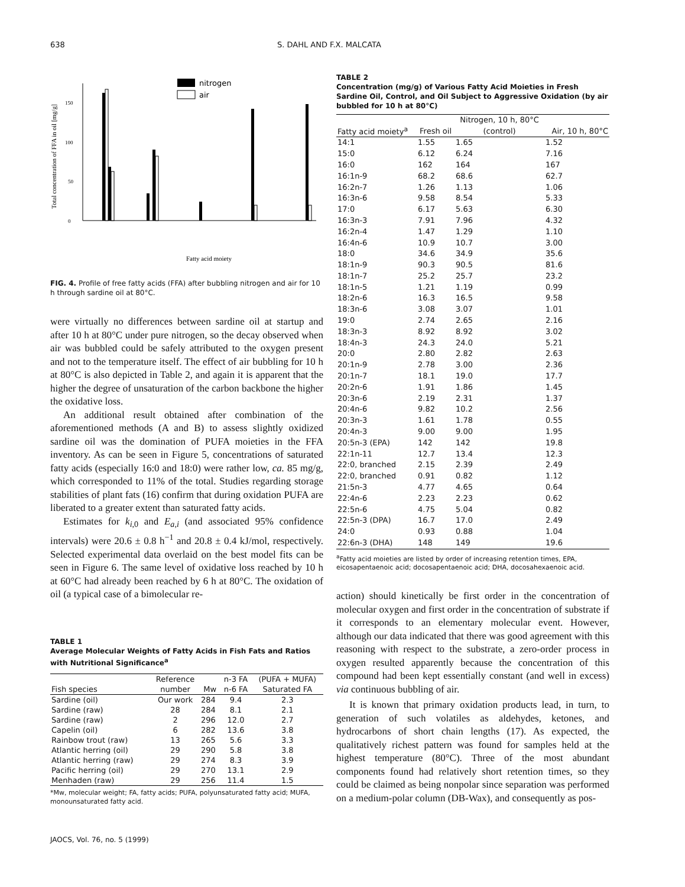638 S. DAHL AND F.X. MALCATA
Total concentration of FFA in oil [mg/g]
0
50
100
150
nitrogen
air
Fatty acid moiety
FIG. 4. Profile of free fatty acids (FFA) after bubbling nitrogen and air for 10 h through sardine oil at 80°C.
were virtually no differences between sardine oil at startup and after 10 h at 80°C under pure nitrogen, so the decay observed when air was bubbled could be safely attributed to the oxygen present and not to the temperature itself. The effect of air bubbling for 10 h at 80°C is also depicted in Table 2, and again it is apparent that the higher the degree of unsaturation of the carbon backbone the higher the oxidative loss.
An additional result obtained after combination of the aforementioned methods (A and B) to assess slightly oxidized sardine oil was the domination of PUFA moieties in the FFA inventory. As can be seen in Figure 5, concentrations of saturated fatty acids (especially 16:0 and 18:0) were rather low, ca. 85 mg/g, which corresponded to 11% of the total. Studies regarding storage stabilities of plant fats (16) confirm that during oxidation PUFA are liberated to a greater extent than saturated fatty acids.
Estimates for k<sub>i,0</sub> and E<sub>a,i</sub> (and associated 95% confidence intervals) were 20.6 ± 0.8 h<sup>−1</sup> and 20.8 ± 0.4 kJ/mol, respectively. Selected experimental data overlaid on the best model fits can be seen in Figure 6. The same level of oxidative loss reached by 10 h at 60°C had already been reached by 6 h at 80°C. The oxidation of oil (a typical case of a bimolecular re-
TABLE 1
Average Molecular Weights of Fatty Acids in Fish Fats and Ratios with Nutritional Significance<sup>a</sup>
| | Reference | | n-3 FA | (PUFA + MUFA) |
| --- | --- | --- | --- | --- |
| Fish species | number | Mw | n-6 FA | Saturated FA |
| Sardine (oil) | Our work | 284 | 9.4 | 2.3 |
| Sardine (raw) | 28 | 284 | 8.1 | 2.1 |
| Sardine (raw) | 2 | 296 | 12.0 | 2.7 |
| Capelin (oil) | 6 | 282 | 13.6 | 3.8 |
| Rainbow trout (raw) | 13 | 265 | 5.6 | 3.3 |
| Atlantic herring (oil) | 29 | 290 | 5.8 | 3.8 |
| Atlantic herring (raw) | 29 | 274 | 8.3 | 3.9 |
| Pacific herring (oil) | 29 | 270 | 13.1 | 2.9 |
| Menhaden (raw) | 29 | 256 | 11.4 | 1.5 |
*Mw, molecular weight; FA, fatty acids; PUFA, polyunsaturated fatty acid; MUFA, monounsaturated fatty acid.
JAOCS, Vol. 76, no. 5 (1999)
TABLE 2
Concentration (mg/g) of Various Fatty Acid Moieties in Fresh Sardine Oil, Control, and Oil Subject to Aggressive Oxidation (by air bubbled for 10 h at 80°C)
| | | Nitrogen, 10 h, 80°C | |
| --- | --- | --- | --- |
| Fatty acid moiety<sup>a</sup> | Fresh oil | (control) | Air, 10 h, 80°C |
| 14:1 | 1.55 | 1.65 | 1.52 |
| 15:0 | 6.12 | 6.24 | 7.16 |
| 16:0 | 162 | 164 | 167 |
| 16:1n-9 | 68.2 | 68.6 | 62.7 |
| 16:2n-7 | 1.26 | 1.13 | 1.06 |
| 16:3n-6 | 9.58 | 8.54 | 5.33 |
| 17:0 | 6.17 | 5.63 | 6.30 |
| 16:3n-3 | 7.91 | 7.96 | 4.32 |
| 16:2n-4 | 1.47 | 1.29 | 1.10 |
| 16:4n-6 | 10.9 | 10.7 | 3.00 |
| 18:0 | 34.6 | 34.9 | 35.6 |
| 18:1n-9 | 90.3 | 90.5 | 81.6 |
| 18:1n-7 | 25.2 | 25.7 | 23.2 |
| 18:1n-5 | 1.21 | 1.19 | 0.99 |
| 18:2n-6 | 16.3 | 16.5 | 9.58 |
| 18:3n-6 | 3.08 | 3.07 | 1.01 |
| 19:0 | 2.74 | 2.65 | 2.16 |
| 18:3n-3 | 8.92 | 8.92 | 3.02 |
| 18:4n-3 | 24.3 | 24.0 | 5.21 |
| 20:0 | 2.80 | 2.82 | 2.63 |
| 20:1n-9 | 2.78 | 3.00 | 2.36 |
| 20:1n-7 | 18.1 | 19.0 | 17.7 |
| 20:2n-6 | 1.91 | 1.86 | 1.45 |
| 20:3n-6 | 2.19 | 2.31 | 1.37 |
| 20:4n-6 | 9.82 | 10.2 | 2.56 |
| 20:3n-3 | 1.61 | 1.78 | 0.55 |
| 20:4n-3 | 9.00 | 9.00 | 1.95 |
| 20:5n-3 (EPA) | 142 | 142 | 19.8 |
| 22:1n-11 | 12.7 | 13.4 | 12.3 |
| 22:0, branched | 2.15 | 2.39 | 2.49 |
| 22:0, branched | 0.91 | 0.82 | 1.12 |
| 21:5n-3 | 4.77 | 4.65 | 0.64 |
| 22:4n-6 | 2.23 | 2.23 | 0.62 |
| 22:5n-6 | 4.75 | 5.04 | 0.82 |
| 22:5n-3 (DPA) | 16.7 | 17.0 | 2.49 |
| 24:0 | 0.93 | 0.88 | 1.04 |
| 22:6n-3 (DHA) | 148 | 149 | 19.6 |
<sup>a</sup> Fatty acid moieties are listed by order of increasing retention times, EPA, eicosapentaenoic acid; docosapentaenoic acid; DHA, docosahexaenoic acid.
action) should kinetically be first order in the concentration of molecular oxygen and first order in the concentration of substrate if it corresponds to an elementary molecular event. However, although our data indicated that there was good agreement with this reasoning with respect to the substrate, a zero-order process in oxygen resulted apparently because the concentration of this compound had been kept essentially constant (and well in excess) via continuous bubbling of air.
It is known that primary oxidation products lead, in turn, to generation of such volatiles as aldehydes, ketones, and hydrocarbons of short chain lengths (17). As expected, the qualitatively richest pattern was found for samples held at the highest temperature (80°C). Three of the most abundant components found had relatively short retention times, so they could be claimed as being nonpolar since separation was performed on a medium-polar column (DB-Wax), and consequently as pos-